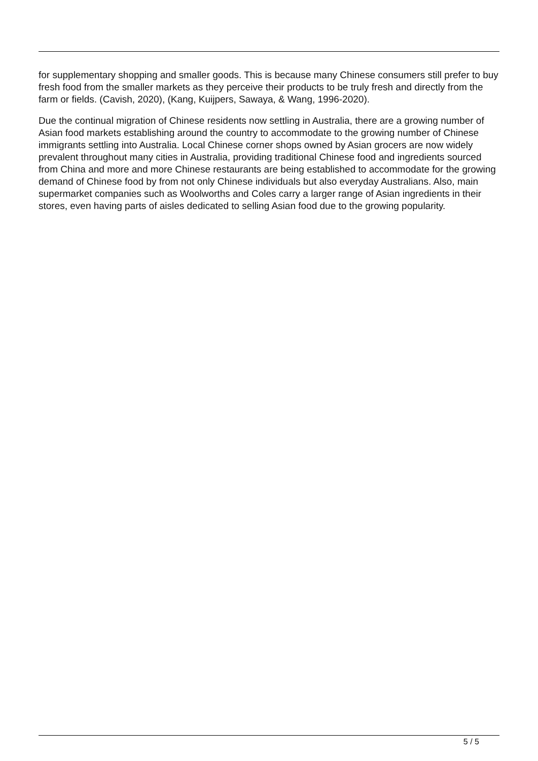for supplementary shopping and smaller goods. This is because many Chinese consumers still prefer to buy fresh food from the smaller markets as they perceive their products to be truly fresh and directly from the farm or fields. (Cavish, 2020), (Kang, Kuijpers, Sawaya, & Wang, 1996-2020).
Due the continual migration of Chinese residents now settling in Australia, there are a growing number of Asian food markets establishing around the country to accommodate to the growing number of Chinese immigrants settling into Australia. Local Chinese corner shops owned by Asian grocers are now widely prevalent throughout many cities in Australia, providing traditional Chinese food and ingredients sourced from China and more and more Chinese restaurants are being established to accommodate for the growing demand of Chinese food by from not only Chinese individuals but also everyday Australians. Also, main supermarket companies such as Woolworths and Coles carry a larger range of Asian ingredients in their stores, even having parts of aisles dedicated to selling Asian food due to the growing popularity.
5 / 5